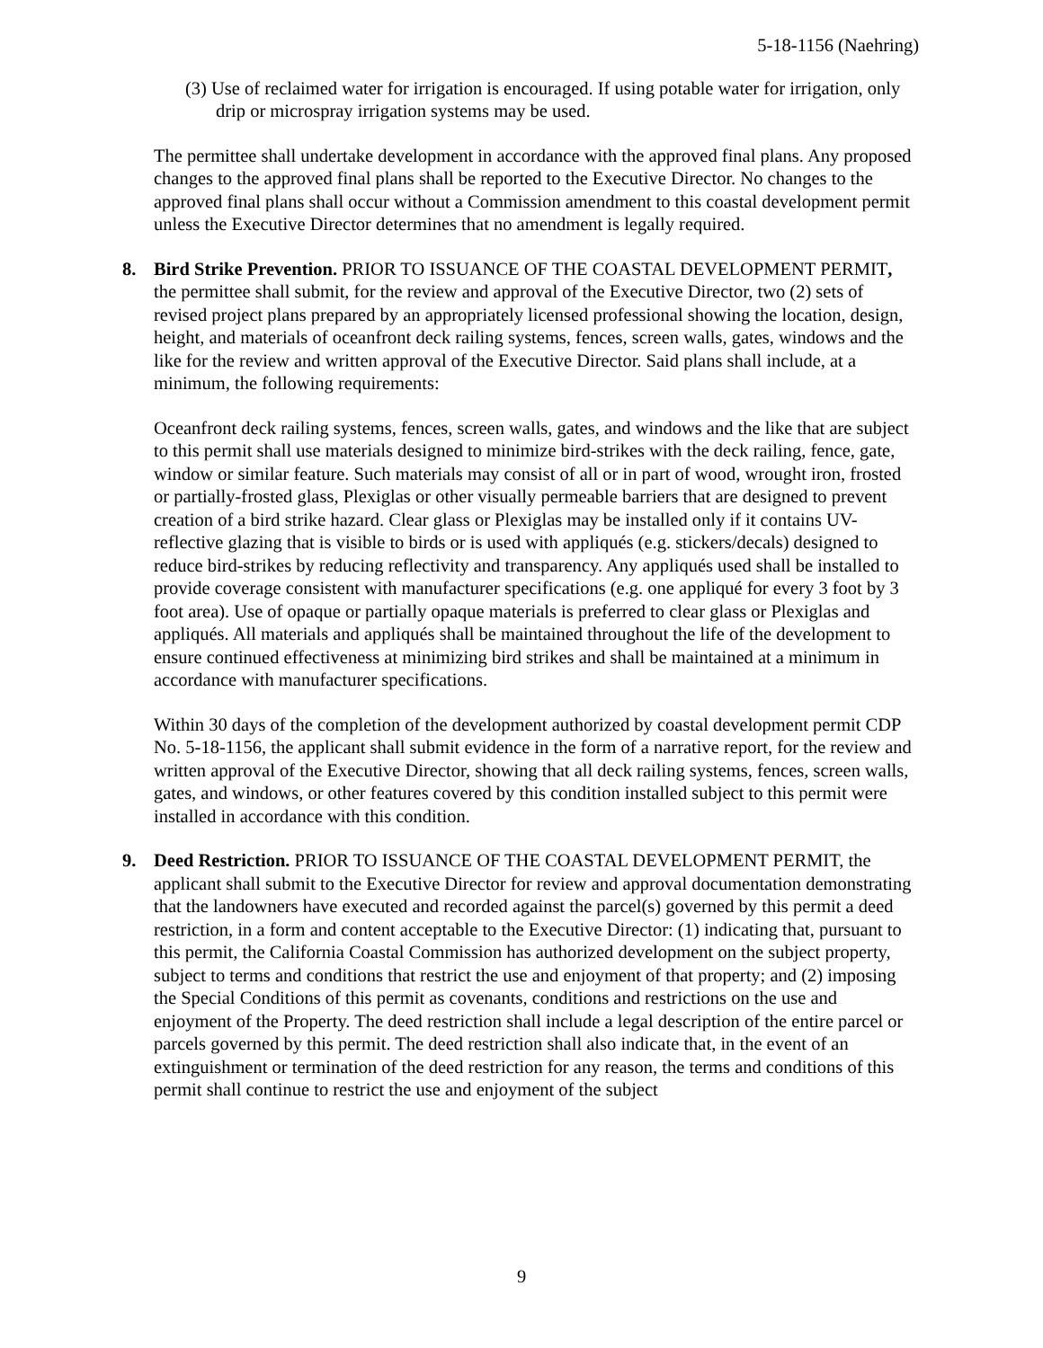5-18-1156 (Naehring)
(3) Use of reclaimed water for irrigation is encouraged. If using potable water for irrigation, only drip or microspray irrigation systems may be used.
The permittee shall undertake development in accordance with the approved final plans. Any proposed changes to the approved final plans shall be reported to the Executive Director. No changes to the approved final plans shall occur without a Commission amendment to this coastal development permit unless the Executive Director determines that no amendment is legally required.
8. Bird Strike Prevention. PRIOR TO ISSUANCE OF THE COASTAL DEVELOPMENT PERMIT, the permittee shall submit, for the review and approval of the Executive Director, two (2) sets of revised project plans prepared by an appropriately licensed professional showing the location, design, height, and materials of oceanfront deck railing systems, fences, screen walls, gates, windows and the like for the review and written approval of the Executive Director. Said plans shall include, at a minimum, the following requirements:
Oceanfront deck railing systems, fences, screen walls, gates, and windows and the like that are subject to this permit shall use materials designed to minimize bird-strikes with the deck railing, fence, gate, window or similar feature. Such materials may consist of all or in part of wood, wrought iron, frosted or partially-frosted glass, Plexiglas or other visually permeable barriers that are designed to prevent creation of a bird strike hazard. Clear glass or Plexiglas may be installed only if it contains UV-reflective glazing that is visible to birds or is used with appliqués (e.g. stickers/decals) designed to reduce bird-strikes by reducing reflectivity and transparency. Any appliqués used shall be installed to provide coverage consistent with manufacturer specifications (e.g. one appliqué for every 3 foot by 3 foot area). Use of opaque or partially opaque materials is preferred to clear glass or Plexiglas and appliqués. All materials and appliqués shall be maintained throughout the life of the development to ensure continued effectiveness at minimizing bird strikes and shall be maintained at a minimum in accordance with manufacturer specifications.
Within 30 days of the completion of the development authorized by coastal development permit CDP No. 5-18-1156, the applicant shall submit evidence in the form of a narrative report, for the review and written approval of the Executive Director, showing that all deck railing systems, fences, screen walls, gates, and windows, or other features covered by this condition installed subject to this permit were installed in accordance with this condition.
9. Deed Restriction. PRIOR TO ISSUANCE OF THE COASTAL DEVELOPMENT PERMIT, the applicant shall submit to the Executive Director for review and approval documentation demonstrating that the landowners have executed and recorded against the parcel(s) governed by this permit a deed restriction, in a form and content acceptable to the Executive Director: (1) indicating that, pursuant to this permit, the California Coastal Commission has authorized development on the subject property, subject to terms and conditions that restrict the use and enjoyment of that property; and (2) imposing the Special Conditions of this permit as covenants, conditions and restrictions on the use and enjoyment of the Property. The deed restriction shall include a legal description of the entire parcel or parcels governed by this permit. The deed restriction shall also indicate that, in the event of an extinguishment or termination of the deed restriction for any reason, the terms and conditions of this permit shall continue to restrict the use and enjoyment of the subject
9